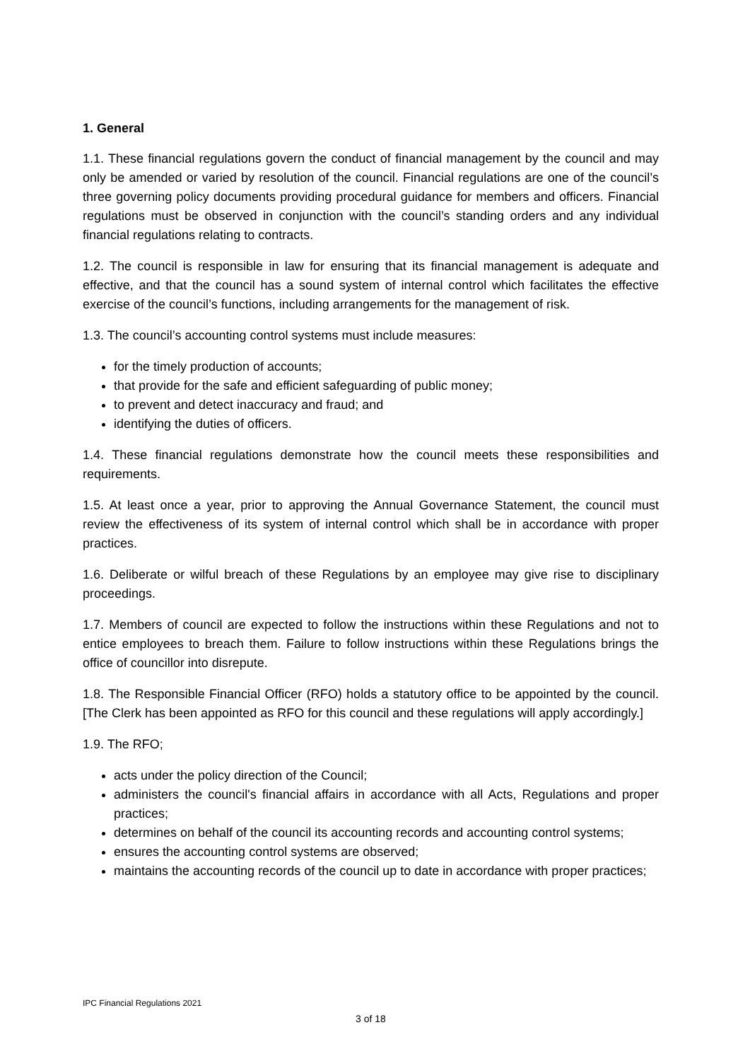1. General
1.1. These financial regulations govern the conduct of financial management by the council and may only be amended or varied by resolution of the council. Financial regulations are one of the council’s three governing policy documents providing procedural guidance for members and officers. Financial regulations must be observed in conjunction with the council’s standing orders and any individual financial regulations relating to contracts.
1.2. The council is responsible in law for ensuring that its financial management is adequate and effective, and that the council has a sound system of internal control which facilitates the effective exercise of the council’s functions, including arrangements for the management of risk.
1.3. The council’s accounting control systems must include measures:
for the timely production of accounts;
that provide for the safe and efficient safeguarding of public money;
to prevent and detect inaccuracy and fraud; and
identifying the duties of officers.
1.4. These financial regulations demonstrate how the council meets these responsibilities and requirements.
1.5. At least once a year, prior to approving the Annual Governance Statement, the council must review the effectiveness of its system of internal control which shall be in accordance with proper practices.
1.6. Deliberate or wilful breach of these Regulations by an employee may give rise to disciplinary proceedings.
1.7. Members of council are expected to follow the instructions within these Regulations and not to entice employees to breach them. Failure to follow instructions within these Regulations brings the office of councillor into disrepute.
1.8. The Responsible Financial Officer (RFO) holds a statutory office to be appointed by the council. [The Clerk has been appointed as RFO for this council and these regulations will apply accordingly.]
1.9. The RFO;
acts under the policy direction of the Council;
administers the council's financial affairs in accordance with all Acts, Regulations and proper practices;
determines on behalf of the council its accounting records and accounting control systems;
ensures the accounting control systems are observed;
maintains the accounting records of the council up to date in accordance with proper practices;
IPC Financial Regulations 2021
3 of 18